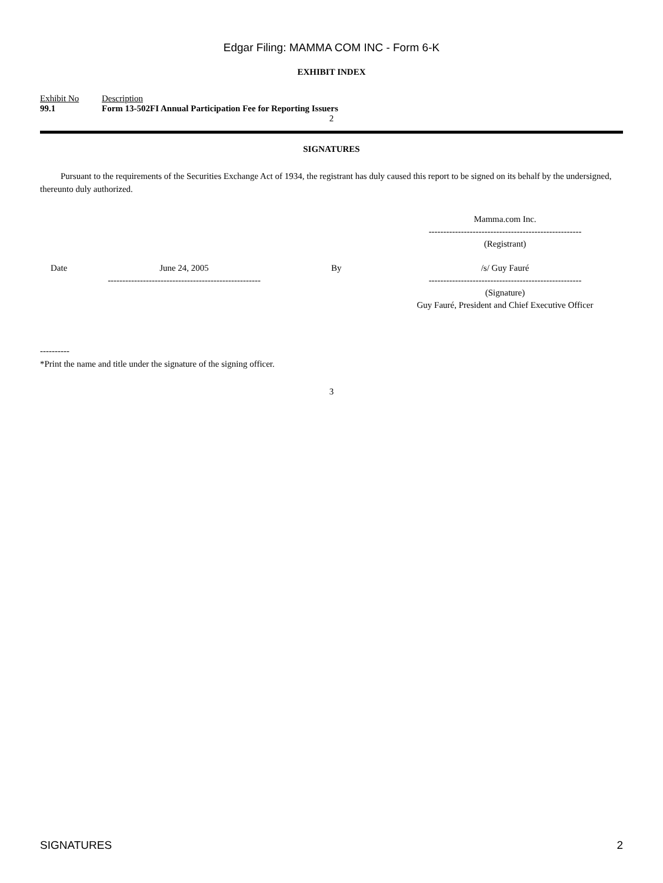Edgar Filing: MAMMA COM INC - Form 6-K
EXHIBIT INDEX
| Exhibit No | Description |
| 99.1 | Form 13-502FI Annual Participation Fee for Reporting Issuers |
2
SIGNATURES
Pursuant to the requirements of the Securities Exchange Act of 1934, the registrant has duly caused this report to be signed on its behalf by the undersigned, thereunto duly authorized.
| | | | Mamma.com Inc. ---------------------------------------------------- (Registrant) |
| Date | June 24, 2005 ---------------------------------------------------- | By | /s/ Guy Fauré ---------------------------------------------------- (Signature) Guy Fauré, President and Chief Executive Officer |
----------
*Print the name and title under the signature of the signing officer.
3
SIGNATURES 2